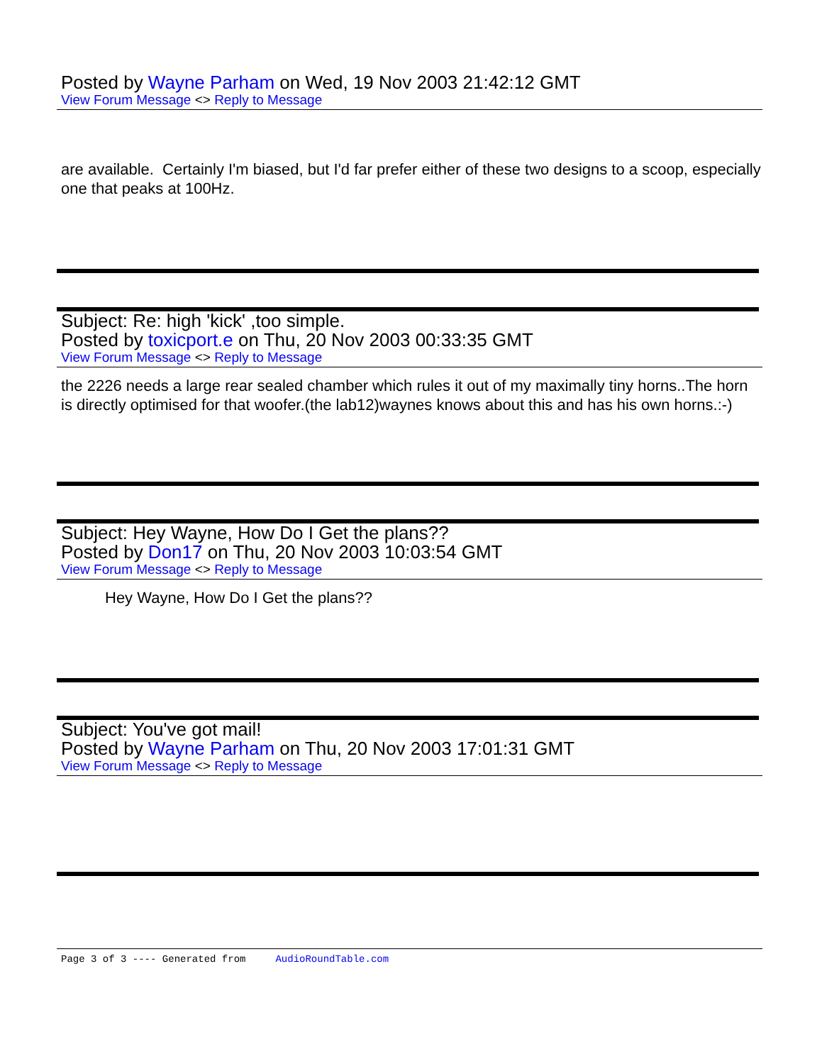Posted by Wayne Parham on Wed, 19 Nov 2003 21:42:12 GMT
View Forum Message <> Reply to Message
are available. Certainly I'm biased, but I'd far prefer either of these two designs to a scoop, especially one that peaks at 100Hz.
Subject: Re: high 'kick' ,too simple.
Posted by toxicport.e on Thu, 20 Nov 2003 00:33:35 GMT
View Forum Message <> Reply to Message
the 2226 needs a large rear sealed chamber which rules it out of my maximally tiny horns..The horn is directly optimised for that woofer.(the lab12)waynes knows about this and has his own horns.:-)
Subject: Hey Wayne, How Do I Get the plans??
Posted by Don17 on Thu, 20 Nov 2003 10:03:54 GMT
View Forum Message <> Reply to Message
Hey Wayne, How Do I Get the plans??
Subject: You've got mail!
Posted by Wayne Parham on Thu, 20 Nov 2003 17:01:31 GMT
View Forum Message <> Reply to Message
Page 3 of 3 ---- Generated from AudioRoundTable.com